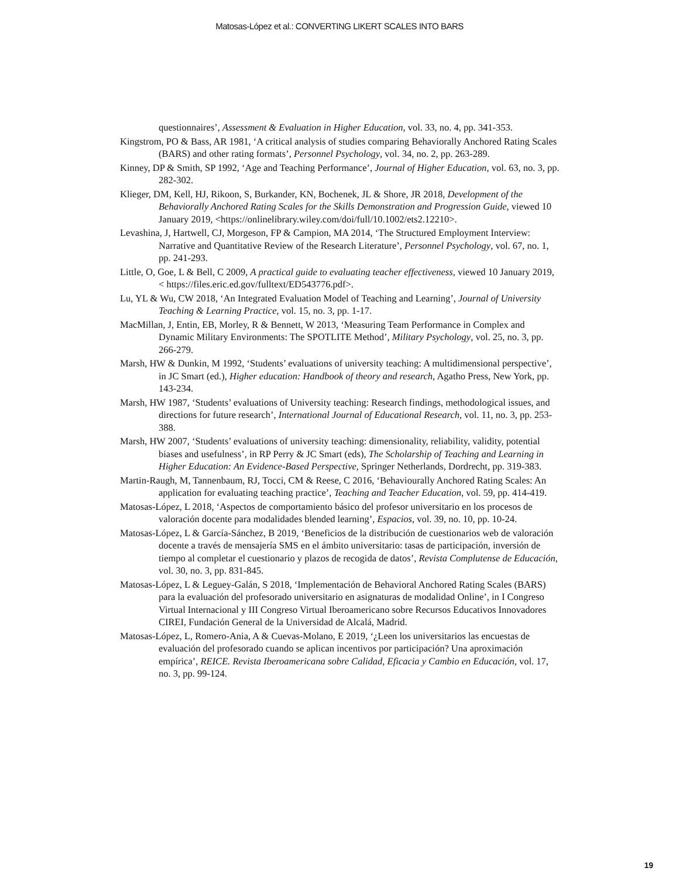Matosas-López et al.: CONVERTING LIKERT SCALES INTO BARS
questionnaires’, Assessment & Evaluation in Higher Education, vol. 33, no. 4, pp. 341-353.
Kingstrom, PO & Bass, AR 1981, ‘A critical analysis of studies comparing Behaviorally Anchored Rating Scales (BARS) and other rating formats’, Personnel Psychology, vol. 34, no. 2, pp. 263-289.
Kinney, DP & Smith, SP 1992, ‘Age and Teaching Performance’, Journal of Higher Education, vol. 63, no. 3, pp. 282-302.
Klieger, DM, Kell, HJ, Rikoon, S, Burkander, KN, Bochenek, JL & Shore, JR 2018, Development of the Behaviorally Anchored Rating Scales for the Skills Demonstration and Progression Guide, viewed 10 January 2019, <https://onlinelibrary.wiley.com/doi/full/10.1002/ets2.12210>.
Levashina, J, Hartwell, CJ, Morgeson, FP & Campion, MA 2014, ‘The Structured Employment Interview: Narrative and Quantitative Review of the Research Literature’, Personnel Psychology, vol. 67, no. 1, pp. 241-293.
Little, O, Goe, L & Bell, C 2009, A practical guide to evaluating teacher effectiveness, viewed 10 January 2019, < https://files.eric.ed.gov/fulltext/ED543776.pdf>.
Lu, YL & Wu, CW 2018, ‘An Integrated Evaluation Model of Teaching and Learning’, Journal of University Teaching & Learning Practice, vol. 15, no. 3, pp. 1-17.
MacMillan, J, Entin, EB, Morley, R & Bennett, W 2013, ‘Measuring Team Performance in Complex and Dynamic Military Environments: The SPOTLITE Method’, Military Psychology, vol. 25, no. 3, pp. 266-279.
Marsh, HW & Dunkin, M 1992, ‘Students’ evaluations of university teaching: A multidimensional perspective’, in JC Smart (ed.), Higher education: Handbook of theory and research, Agatho Press, New York, pp. 143-234.
Marsh, HW 1987, ‘Students’ evaluations of University teaching: Research findings, methodological issues, and directions for future research’, International Journal of Educational Research, vol. 11, no. 3, pp. 253-388.
Marsh, HW 2007, ‘Students’ evaluations of university teaching: dimensionality, reliability, validity, potential biases and usefulness’, in RP Perry & JC Smart (eds), The Scholarship of Teaching and Learning in Higher Education: An Evidence-Based Perspective, Springer Netherlands, Dordrecht, pp. 319-383.
Martin-Raugh, M, Tannenbaum, RJ, Tocci, CM & Reese, C 2016, ‘Behaviourally Anchored Rating Scales: An application for evaluating teaching practice’, Teaching and Teacher Education, vol. 59, pp. 414-419.
Matosas-López, L 2018, ‘Aspectos de comportamiento básico del profesor universitario en los procesos de valoración docente para modalidades blended learning’, Espacios, vol. 39, no. 10, pp. 10-24.
Matosas-López, L & García-Sánchez, B 2019, ‘Beneficios de la distribución de cuestionarios web de valoración docente a través de mensajería SMS en el ámbito universitario: tasas de participación, inversión de tiempo al completar el cuestionario y plazos de recogida de datos’, Revista Complutense de Educación, vol. 30, no. 3, pp. 831-845.
Matosas-López, L & Leguey-Galán, S 2018, ‘Implementación de Behavioral Anchored Rating Scales (BARS) para la evaluación del profesorado universitario en asignaturas de modalidad Online’, in I Congreso Virtual Internacional y III Congreso Virtual Iberoamericano sobre Recursos Educativos Innovadores CIREI, Fundación General de la Universidad de Alcalá, Madrid.
Matosas-López, L, Romero-Ania, A & Cuevas-Molano, E 2019, ‘¿Leen los universitarios las encuestas de evaluación del profesorado cuando se aplican incentivos por participación? Una aproximación empírica’, REICE. Revista Iberoamericana sobre Calidad, Eficacia y Cambio en Educación, vol. 17, no. 3, pp. 99-124.
19